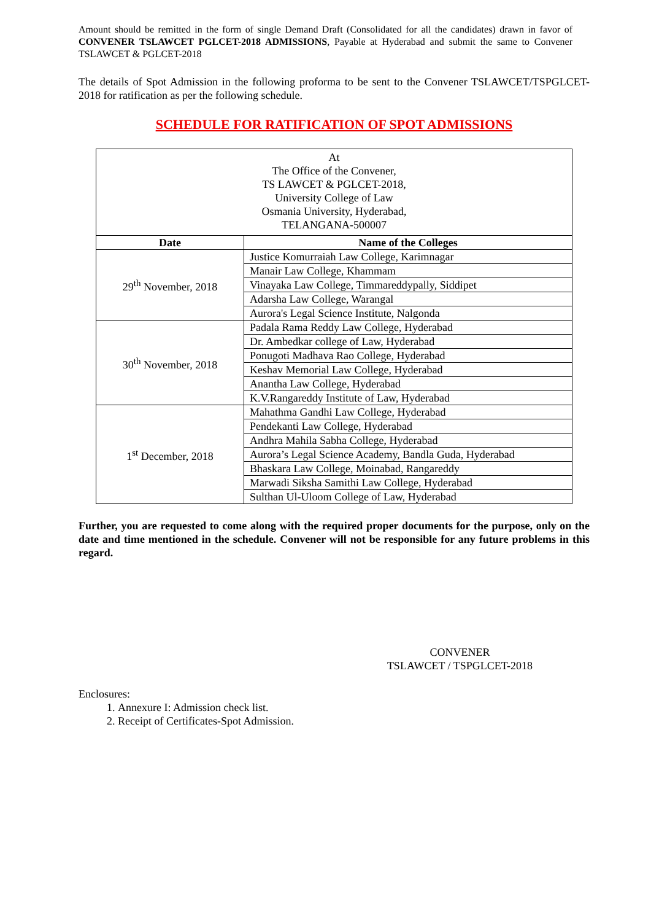Amount should be remitted in the form of single Demand Draft (Consolidated for all the candidates) drawn in favor of CONVENER TSLAWCET PGLCET-2018 ADMISSIONS, Payable at Hyderabad and submit the same to Convener TSLAWCET & PGLCET-2018
The details of Spot Admission in the following proforma to be sent to the Convener TSLAWCET/TSPGLCET-2018 for ratification as per the following schedule.
SCHEDULE FOR RATIFICATION OF SPOT ADMISSIONS
| At The Office of the Convener, TS LAWCET & PGLCET-2018, University College of Law Osmania University, Hyderabad, TELANGANA-500007 | |
| Date | Name of the Colleges |
| 29<sup>th</sup> November, 2018 | Justice Komurraiah Law College, Karimnagar |
| | Manair Law College, Khammam |
| | Vinayaka Law College, Timmareddypally, Siddipet |
| | Adarsha Law College, Warangal |
| | Aurora's Legal Science Institute, Nalgonda |
| 30<sup>th</sup> November, 2018 | Padala Rama Reddy Law College, Hyderabad |
| | Dr. Ambedkar college of Law, Hyderabad |
| | Ponugoti Madhava Rao College, Hyderabad |
| | Keshav Memorial Law College, Hyderabad |
| | Anantha Law College, Hyderabad |
| | K.V.Rangareddy Institute of Law, Hyderabad |
| 1<sup>st</sup> December, 2018 | Mahathma Gandhi Law College, Hyderabad |
| | Pendekanti Law College, Hyderabad |
| | Andhra Mahila Sabha College, Hyderabad |
| | Aurora’s Legal Science Academy, Bandla Guda, Hyderabad |
| | Bhaskara Law College, Moinabad, Rangareddy |
| | Marwadi Siksha Samithi Law College, Hyderabad |
| | Sulthan Ul-Uloom College of Law, Hyderabad |
Further, you are requested to come along with the required proper documents for the purpose, only on the date and time mentioned in the schedule. Convener will not be responsible for any future problems in this regard.
CONVENER
TSLAWCET / TSPGLCET-2018
Enclosures:
1. Annexure I: Admission check list.
2. Receipt of Certificates-Spot Admission.